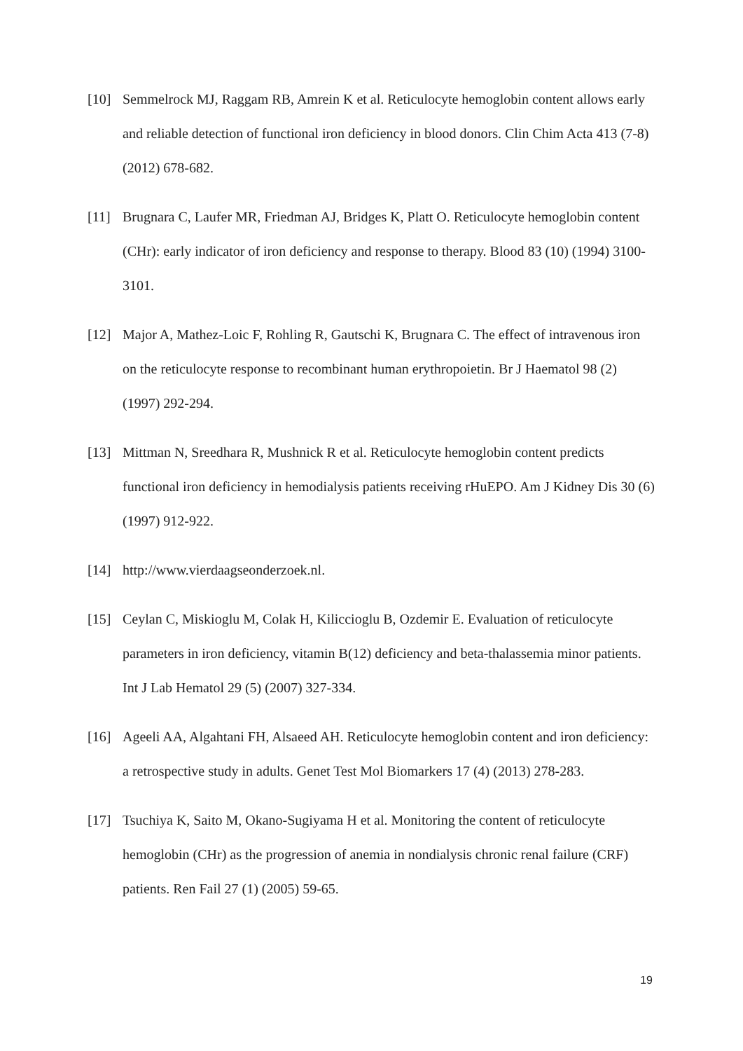[10] Semmelrock MJ, Raggam RB, Amrein K et al. Reticulocyte hemoglobin content allows early and reliable detection of functional iron deficiency in blood donors. Clin Chim Acta 413 (7-8) (2012) 678-682.
[11] Brugnara C, Laufer MR, Friedman AJ, Bridges K, Platt O. Reticulocyte hemoglobin content (CHr): early indicator of iron deficiency and response to therapy. Blood 83 (10) (1994) 3100-3101.
[12] Major A, Mathez-Loic F, Rohling R, Gautschi K, Brugnara C. The effect of intravenous iron on the reticulocyte response to recombinant human erythropoietin. Br J Haematol 98 (2) (1997) 292-294.
[13] Mittman N, Sreedhara R, Mushnick R et al. Reticulocyte hemoglobin content predicts functional iron deficiency in hemodialysis patients receiving rHuEPO. Am J Kidney Dis 30 (6) (1997) 912-922.
[14] http://www.vierdaagseonderzoek.nl.
[15] Ceylan C, Miskioglu M, Colak H, Kiliccioglu B, Ozdemir E. Evaluation of reticulocyte parameters in iron deficiency, vitamin B(12) deficiency and beta-thalassemia minor patients. Int J Lab Hematol 29 (5) (2007) 327-334.
[16] Ageeli AA, Algahtani FH, Alsaeed AH. Reticulocyte hemoglobin content and iron deficiency: a retrospective study in adults. Genet Test Mol Biomarkers 17 (4) (2013) 278-283.
[17] Tsuchiya K, Saito M, Okano-Sugiyama H et al. Monitoring the content of reticulocyte hemoglobin (CHr) as the progression of anemia in nondialysis chronic renal failure (CRF) patients. Ren Fail 27 (1) (2005) 59-65.
19